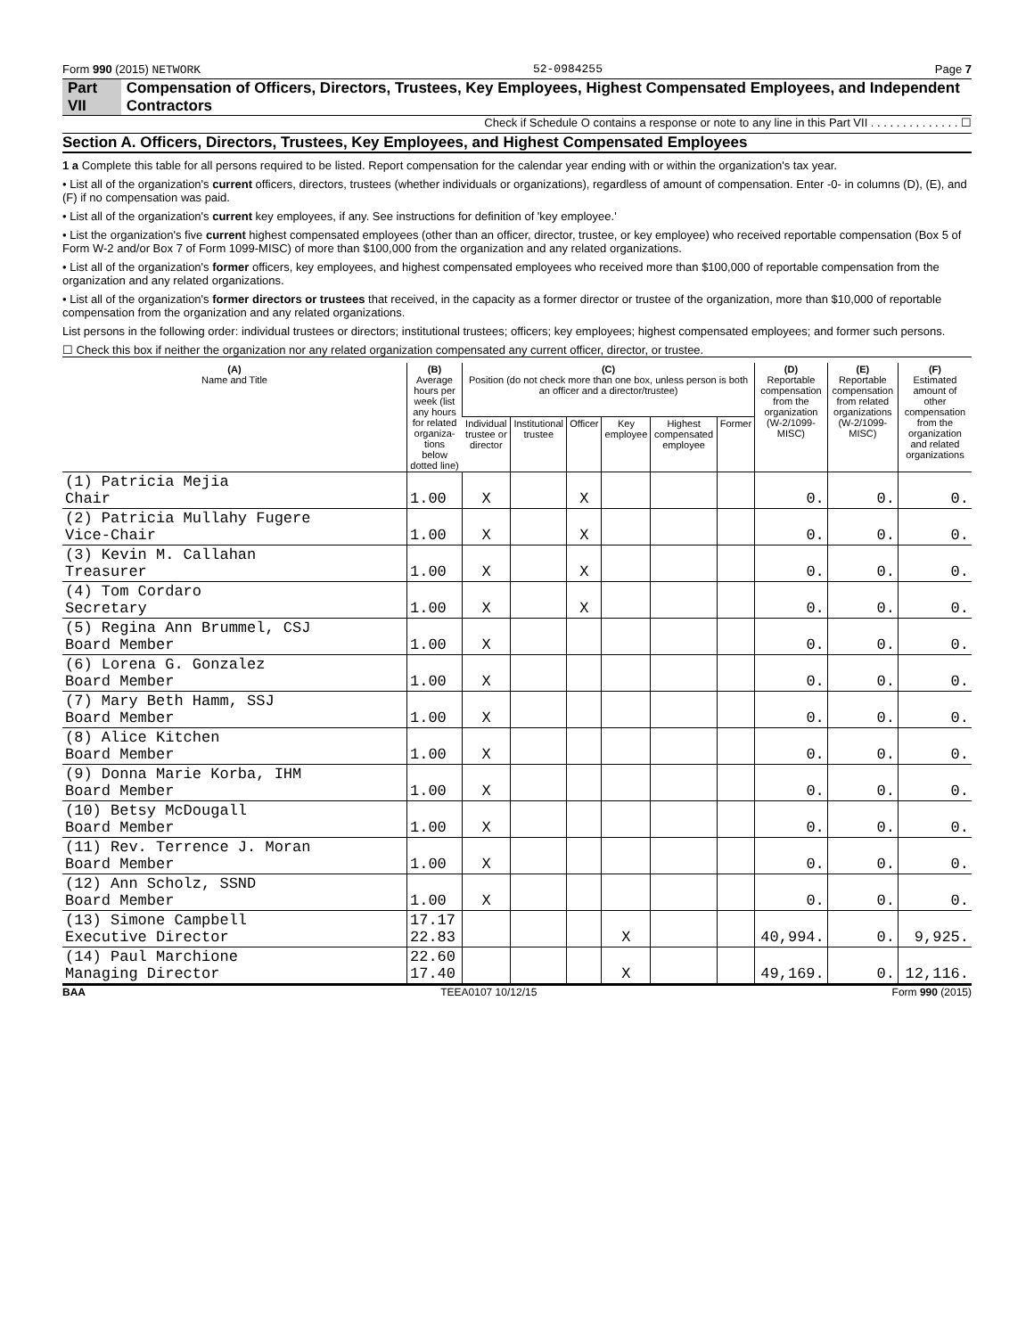Form 990 (2015) NETWORK 52-0984255 Page 7
Part VII Compensation of Officers, Directors, Trustees, Key Employees, Highest Compensated Employees, and Independent Contractors
Check if Schedule O contains a response or note to any line in this Part VII . . . . . . . . . . . . . . ☐
Section A. Officers, Directors, Trustees, Key Employees, and Highest Compensated Employees
1 a Complete this table for all persons required to be listed. Report compensation for the calendar year ending with or within the organization's tax year.
• List all of the organization's current officers, directors, trustees (whether individuals or organizations), regardless of amount of compensation. Enter -0- in columns (D), (E), and (F) if no compensation was paid.
• List all of the organization's current key employees, if any. See instructions for definition of 'key employee.'
• List the organization's five current highest compensated employees (other than an officer, director, trustee, or key employee) who received reportable compensation (Box 5 of Form W-2 and/or Box 7 of Form 1099-MISC) of more than $100,000 from the organization and any related organizations.
• List all of the organization's former officers, key employees, and highest compensated employees who received more than $100,000 of reportable compensation from the organization and any related organizations.
• List all of the organization's former directors or trustees that received, in the capacity as a former director or trustee of the organization, more than $10,000 of reportable compensation from the organization and any related organizations.
List persons in the following order: individual trustees or directors; institutional trustees; officers; key employees; highest compensated employees; and former such persons.
☐ Check this box if neither the organization nor any related organization compensated any current officer, director, or trustee.
| (A) Name and Title | (B) Average hours per week (list any hours for related organiza-tions below dotted line) | (C) Position (do not check more than one box, unless person is both an officer and a director/trustee) | | | | | | (D) Reportable compensation from the organization (W-2/1099-MISC) | (E) Reportable compensation from related organizations (W-2/1099-MISC) | (F) Estimated amount of other compensation from the organization and related organizations |
| --- | --- | --- | --- | --- | --- | --- | --- | --- | --- | --- |
| | | Individual trustee or director | Institutional trustee | Officer | Key employee | Highest compensated employee | Former | | | |
| (1) Patricia Mejia Chair | 1.00 | X | | X | | | | 0. | 0. | 0. |
| (2) Patricia Mullahy Fugere Vice-Chair | 1.00 | X | | X | | | | 0. | 0. | 0. |
| (3) Kevin M. Callahan Treasurer | 1.00 | X | | X | | | | 0. | 0. | 0. |
| (4) Tom Cordaro Secretary | 1.00 | X | | X | | | | 0. | 0. | 0. |
| (5) Regina Ann Brummel, CSJ Board Member | 1.00 | X | | | | | | 0. | 0. | 0. |
| (6) Lorena G. Gonzalez Board Member | 1.00 | X | | | | | | 0. | 0. | 0. |
| (7) Mary Beth Hamm, SSJ Board Member | 1.00 | X | | | | | | 0. | 0. | 0. |
| (8) Alice Kitchen Board Member | 1.00 | X | | | | | | 0. | 0. | 0. |
| (9) Donna Marie Korba, IHM Board Member | 1.00 | X | | | | | | 0. | 0. | 0. |
| (10) Betsy McDougall Board Member | 1.00 | X | | | | | | 0. | 0. | 0. |
| (11) Rev. Terrence J. Moran Board Member | 1.00 | X | | | | | | 0. | 0. | 0. |
| (12) Ann Scholz, SSND Board Member | 1.00 | X | | | | | | 0. | 0. | 0. |
| (13) Simone Campbell Executive Director | 17.17 22.83 | | | | X | | | 40,994. | 0. | 9,925. |
| (14) Paul Marchione Managing Director | 22.60 17.40 | | | | X | | | 49,169. | 0. | 12,116. |
BAA TEEA0107 10/12/15 Form 990 (2015)